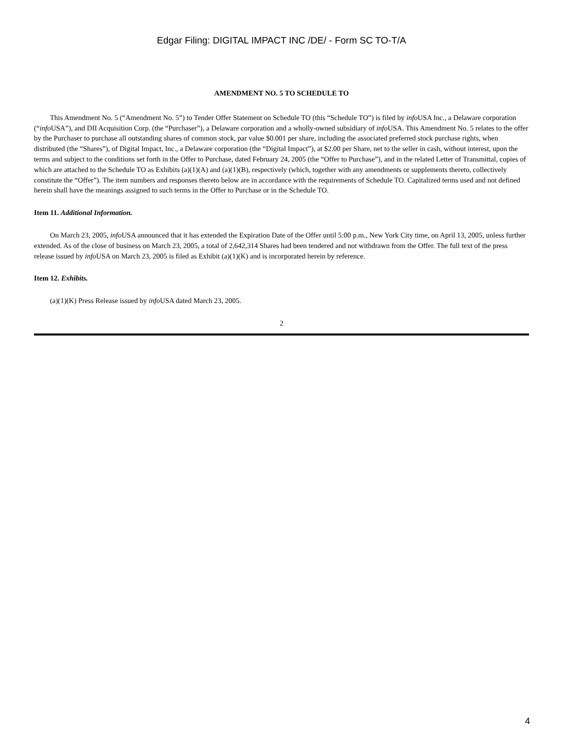Edgar Filing: DIGITAL IMPACT INC /DE/ - Form SC TO-T/A
AMENDMENT NO. 5 TO SCHEDULE TO
This Amendment No. 5 (“Amendment No. 5”) to Tender Offer Statement on Schedule TO (this “Schedule TO”) is filed by info USA Inc., a Delaware corporation (“info USA”), and DII Acquisition Corp. (the “Purchaser”), a Delaware corporation and a wholly-owned subsidiary of info USA. This Amendment No. 5 relates to the offer by the Purchaser to purchase all outstanding shares of common stock, par value $0.001 per share, including the associated preferred stock purchase rights, when distributed (the “Shares”), of Digital Impact, Inc., a Delaware corporation (the “Digital Impact”), at $2.00 per Share, net to the seller in cash, without interest, upon the terms and subject to the conditions set forth in the Offer to Purchase, dated February 24, 2005 (the “Offer to Purchase”), and in the related Letter of Transmittal, copies of which are attached to the Schedule TO as Exhibits (a)(1)(A) and (a)(1)(B), respectively (which, together with any amendments or supplements thereto, collectively constitute the “Offer”). The item numbers and responses thereto below are in accordance with the requirements of Schedule TO. Capitalized terms used and not defined herein shall have the meanings assigned to such terms in the Offer to Purchase or in the Schedule TO.
Item 11. Additional Information.
On March 23, 2005, info USA announced that it has extended the Expiration Date of the Offer until 5:00 p.m., New York City time, on April 13, 2005, unless further extended. As of the close of business on March 23, 2005, a total of 2,642,314 Shares had been tendered and not withdrawn from the Offer. The full text of the press release issued by info USA on March 23, 2005 is filed as Exhibit (a)(1)(K) and is incorporated herein by reference.
Item 12. Exhibits.
(a)(1)(K) Press Release issued by info USA dated March 23, 2005.
2
4